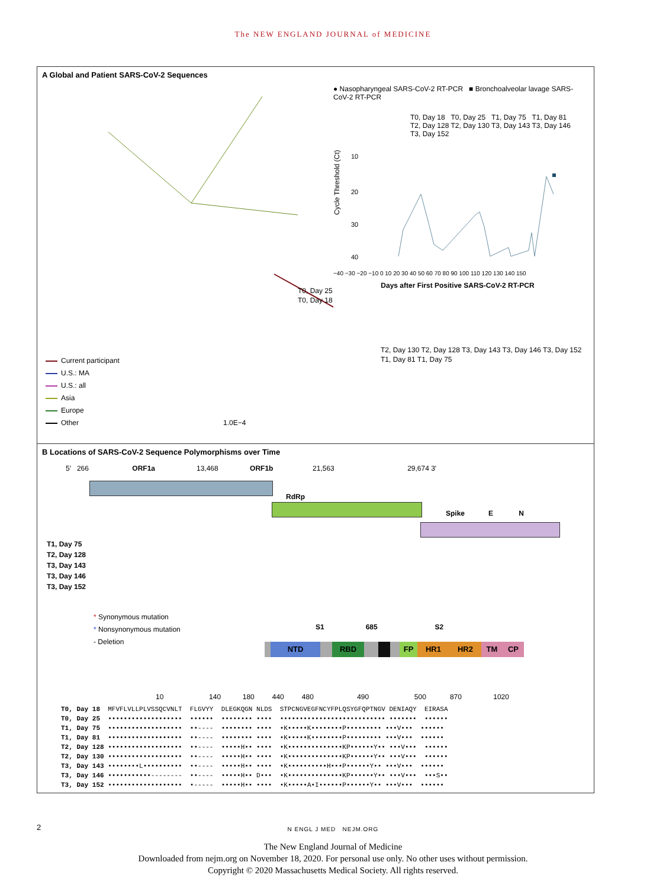The NEW ENGLAND JOURNAL of MEDICINE
A Global and Patient SARS-CoV-2 Sequences
T0, Day 25
T0, Day 18
T2, Day 130 T2, Day 128 T3, Day 143 T3, Day 146 T3, Day 152
T1, Day 81 T1, Day 75
Current participant
U.S.: MA
U.S.: all
Asia
Europe
Other
1.0E−4
● Nasopharyngeal SARS-CoV-2 RT-PCR ■ Bronchoalveolar lavage SARS-CoV-2 RT-PCR
T0, Day 18 T0, Day 25 T1, Day 75 T1, Day 81 T2, Day 128 T2, Day 130 T3, Day 143 T3, Day 146 T3, Day 152
Cycle Threshold (Ct)
10
20
30
40
−40 −30 −20 −10 0 10 20 30 40 50 60 70 80 90 100 110 120 130 140 150
Days after First Positive SARS-CoV-2 RT-PCR
B Locations of SARS-CoV-2 Sequence Polymorphisms over Time
5′ 266 ORF1a 13,468 ORF1b 21,563 29,674 3′
RdRp
Spike E N
T1, Day 75
T2, Day 128
T3, Day 143
T3, Day 146
T3, Day 152
* Synonymous mutation
* Nonsynonymous mutation
- Deletion
S1 685 S2
NTD RBD FP HR1 HR2 TM CP
10 140 180 440 480 490 500 870 1020
T0, Day 18 MFVFLVLLPLVSSQCVNLT FLGVYY DLEGKQGN NLDS STPCNGVEGFNCYFPLQSYGFQPTNGV DENIAQY EIRASA T0, Day 25 ••••••••••••••••••• •••••• •••••••• •••• ••••••••••••••••••••••••••• ••••••• •••••• T1, Day 75 ••••••••••••••••••• ••---- •••••••• •••• •K•••••K••••••••P••••••••• •••V••• •••••• T1, Day 81 ••••••••••••••••••• ••---- •••••••• •••• •K•••••K••••••••P••••••••• •••V••• •••••• T2, Day 128 ••••••••••••••••••• ••---- •••••H•• •••• •K••••••••••••••KP••••••Y•• •••V••• •••••• T2, Day 130 ••••••••••••••••••• ••---- •••••H•• •••• •K••••••••••••••KP••••••Y•• •••V••• •••••• T3, Day 143 ••••••••L•••••••••• ••---- •••••H•• •••• •K••••••••••H•••P••••••Y•• •••V••• •••••• T3, Day 146 •••••••••••-------- ••---- •••••H•• D••• •K••••••••••••••KP••••••Y•• •••V••• •••S•• T3, Day 152 ••••••••••••••••••• •----- •••••H•• •••• •K•••••A•I••••••P••••••Y•• •••V••• ••••••
2 N ENGL J MED NEJM.ORG
The New England Journal of Medicine
Downloaded from nejm.org on November 18, 2020. For personal use only. No other uses without permission.
Copyright © 2020 Massachusetts Medical Society. All rights reserved.